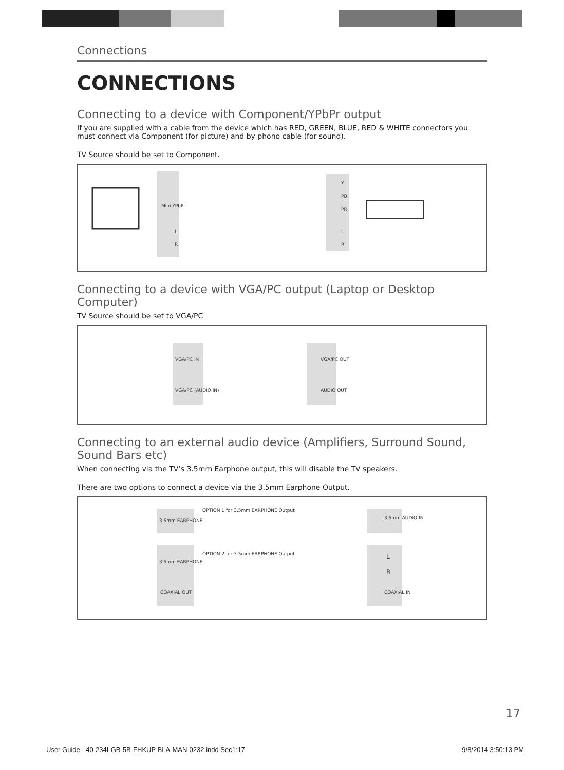Connections
CONNECTIONS
Connecting to a device with Component/YPbPr output
If you are supplied with a cable from the device which has RED, GREEN, BLUE, RED & WHITE connectors you must connect via Component (for picture) and by phono cable (for sound).
TV Source should be set to Component.
Mini YPbPr
L
R
Y
PB
PR
L
R
Connecting to a device with VGA/PC output (Laptop or Desktop Computer)
TV Source should be set to VGA/PC
VGA/PC IN
VGA/PC (AUDIO IN)
VGA/PC OUT
AUDIO OUT
Connecting to an external audio device (Amplifiers, Surround Sound, Sound Bars etc)
When connecting via the TV’s 3.5mm Earphone output, this will disable the TV speakers.
There are two options to connect a device via the 3.5mm Earphone Output.
3.5mm EARPHONE
OPTION 1 for 3.5mm EARPHONE Output
3.5mm AUDIO IN
3.5mm EARPHONE
OPTION 2 for 3.5mm EARPHONE Output L
R
COAXIAL OUT COAXIAL IN
17
User Guide - 40-234I-GB-5B-FHKUP BLA-MAN-0232.indd Sec1:17 9/8/2014 3:50:13 PM